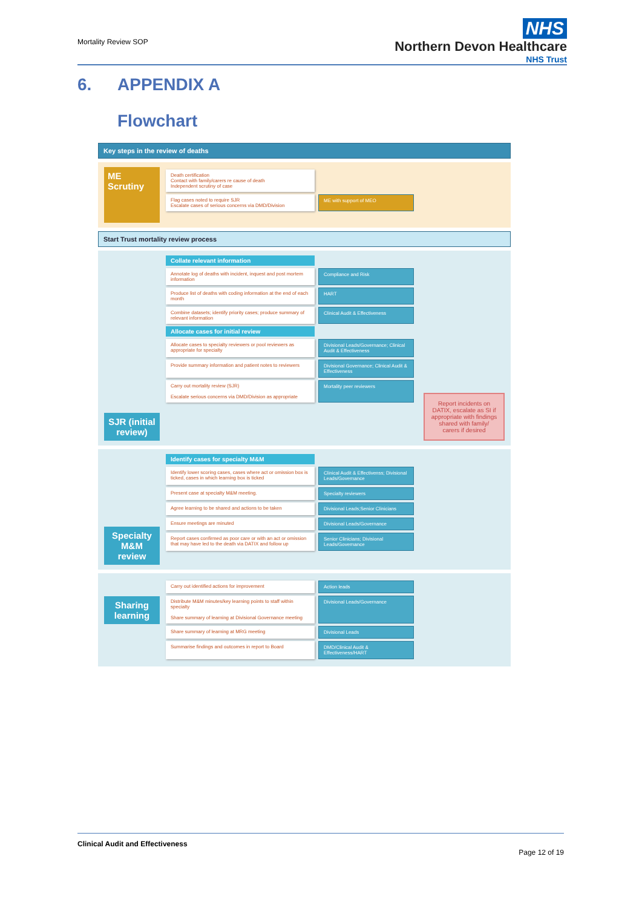Mortality Review SOP
NHS
Northern Devon Healthcare
NHS Trust
6. APPENDIX A
Flowchart
Key steps in the review of deaths
ME Scrutiny
Death certification
Contact with family/carers re cause of death
Independent scrutiny of case
Flag cases noted to require SJR
Escalate cases of serious concerns via DMD/Division
ME with support of MEO
Start Trust mortality review process
SJR (initial review)
Collate relevant information
Annotate log of deaths with incident, inquest and post mortem information
Compliance and Risk
Produce list of deaths with coding information at the end of each month
HART
Combine datasets; identify priority cases; produce summary of relevant information
Clinical Audit & Effectiveness
Allocate cases for initial review
Allocate cases to specialty reviewers or pool reviewers as appropriate for specialty
Divisional Leads/Governance; Clinical Audit & Effectiveness
Provide summary information and patient notes to reviewers
Divisional Governance; Clinical Audit & Effectiveness
Carry out mortality review (SJR)
Escalate serious concerns via DMD/Division as appropriate
Mortality peer reviewers
Report incidents on DATIX, escalate as SI if appropriate with findings shared with family/ carers if desired
Specialty M&M review
Identify cases for specialty M&M
Identify lower scoring cases, cases where act or omission box is ticked, cases in which learning box is ticked
Clinical Audit & Effectivenss; Divisional Leads/Governance
Present case at specialty M&M meeting. Specialty reviewers
Agree learning to be shared and actions to be taken
Divisional Leads;Senior Clinicians
Ensure meetings are minuted Divisional Leads/Governance
Report cases confirmed as poor care or with an act or omission that may have led to the death via DATIX and follow up
Senior Clinicians; Divisional Leads/Governance
Sharing learning
Carry out identified actions for improvement Action leads
Distribute M&M minutes/key learning points to staff within specialty
Share summary of learning at Divisional Governance meeting
Divisional Leads/Governance
Share summary of learning at MRG meeting Divisional Leads
Summarise findings and outcomes in report to Board
DMD/Clinical Audit & Effectiveness/HART
Clinical Audit and Effectiveness
Page 12 of 19